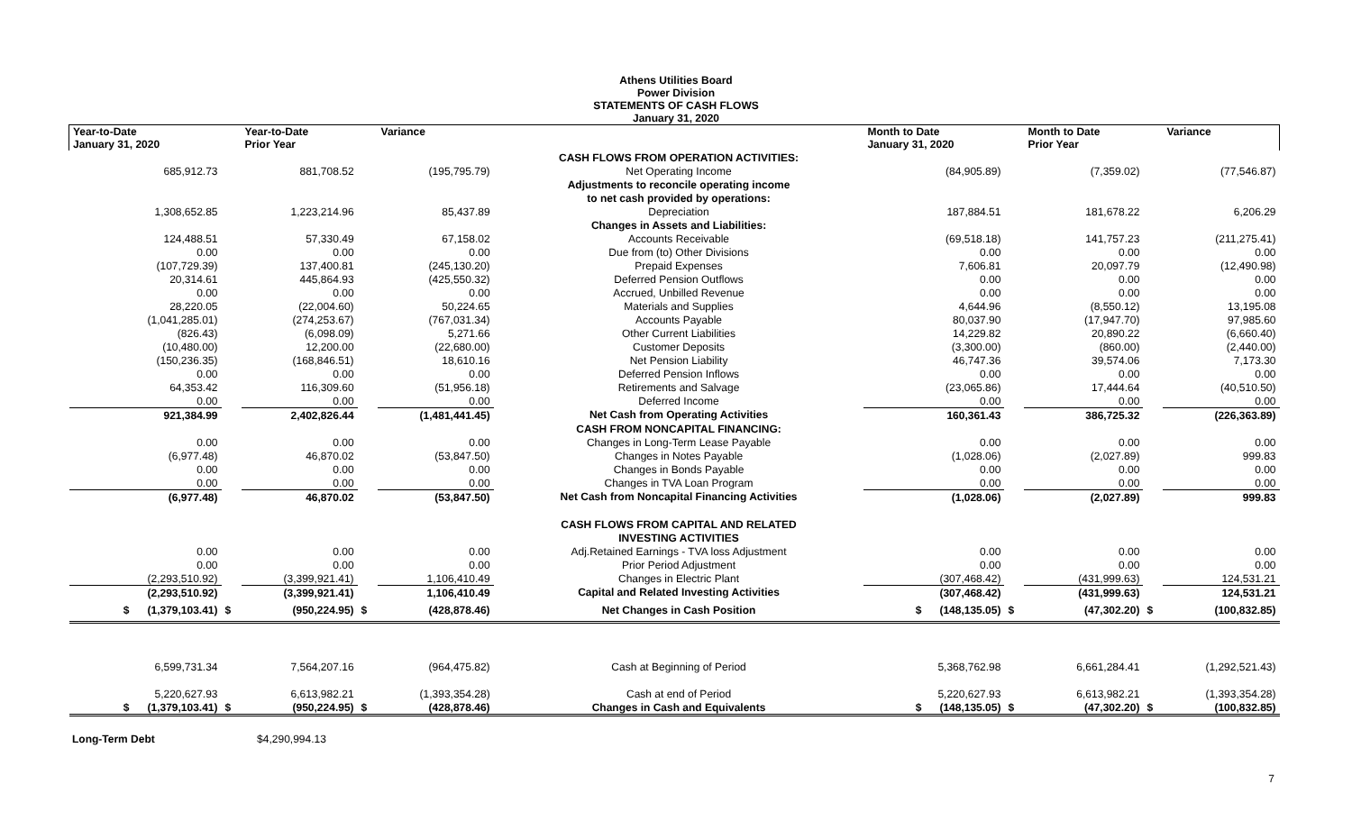Athens Utilities Board
Power Division
STATEMENTS OF CASH FLOWS
January 31, 2020
| Year-to-Date January 31, 2020 | | Year-to-Date Prior Year | | Variance | | Month to Date January 31, 2020 | | Month to Date Prior Year | | Variance |
| --- | --- | --- | --- | --- | --- | --- | --- | --- | --- | --- |
| | | | | | CASH FLOWS FROM OPERATION ACTIVITIES: | | | | | |
| 685,912.73 | | 881,708.52 | | (195,795.79) | Net Operating Income | (84,905.89) | | (7,359.02) | | (77,546.87) |
| | | | | | Adjustments to reconcile operating income | | | | | |
| | | | | | to net cash provided by operations: | | | | | |
| 1,308,652.85 | | 1,223,214.96 | | 85,437.89 | Depreciation | 187,884.51 | | 181,678.22 | | 6,206.29 |
| | | | | | Changes in Assets and Liabilities: | | | | | |
| 124,488.51 | | 57,330.49 | | 67,158.02 | Accounts Receivable | (69,518.18) | | 141,757.23 | | (211,275.41) |
| 0.00 | | 0.00 | | 0.00 | Due from (to) Other Divisions | 0.00 | | 0.00 | | 0.00 |
| (107,729.39) | | 137,400.81 | | (245,130.20) | Prepaid Expenses | 7,606.81 | | 20,097.79 | | (12,490.98) |
| 20,314.61 | | 445,864.93 | | (425,550.32) | Deferred Pension Outflows | 0.00 | | 0.00 | | 0.00 |
| 0.00 | | 0.00 | | 0.00 | Accrued, Unbilled Revenue | 0.00 | | 0.00 | | 0.00 |
| 28,220.05 | | (22,004.60) | | 50,224.65 | Materials and Supplies | 4,644.96 | | (8,550.12) | | 13,195.08 |
| (1,041,285.01) | | (274,253.67) | | (767,031.34) | Accounts Payable | 80,037.90 | | (17,947.70) | | 97,985.60 |
| (826.43) | | (6,098.09) | | 5,271.66 | Other Current Liabilities | 14,229.82 | | 20,890.22 | | (6,660.40) |
| (10,480.00) | | 12,200.00 | | (22,680.00) | Customer Deposits | (3,300.00) | | (860.00) | | (2,440.00) |
| (150,236.35) | | (168,846.51) | | 18,610.16 | Net Pension Liability | 46,747.36 | | 39,574.06 | | 7,173.30 |
| 0.00 | | 0.00 | | 0.00 | Deferred Pension Inflows | 0.00 | | 0.00 | | 0.00 |
| 64,353.42 | | 116,309.60 | | (51,956.18) | Retirements and Salvage | (23,065.86) | | 17,444.64 | | (40,510.50) |
| 0.00 | | 0.00 | | 0.00 | Deferred Income | 0.00 | | 0.00 | | 0.00 |
| 921,384.99 | | 2,402,826.44 | | (1,481,441.45) | Net Cash from Operating Activities | 160,361.43 | | 386,725.32 | | (226,363.89) |
| | | | | | CASH FROM NONCAPITAL FINANCING: | | | | | |
| 0.00 | | 0.00 | | 0.00 | Changes in Long-Term Lease Payable | 0.00 | | 0.00 | | 0.00 |
| (6,977.48) | | 46,870.02 | | (53,847.50) | Changes in Notes Payable | (1,028.06) | | (2,027.89) | | 999.83 |
| 0.00 | | 0.00 | | 0.00 | Changes in Bonds Payable | 0.00 | | 0.00 | | 0.00 |
| 0.00 | | 0.00 | | 0.00 | Changes in TVA Loan Program | 0.00 | | 0.00 | | 0.00 |
| (6,977.48) | | 46,870.02 | | (53,847.50) | Net Cash from Noncapital Financing Activities | (1,028.06) | | (2,027.89) | | 999.83 |
| | | | | | CASH FLOWS FROM CAPITAL AND RELATED | | | | | |
| | | | | | INVESTING ACTIVITIES | | | | | |
| 0.00 | | 0.00 | | 0.00 | Adj.Retained Earnings - TVA loss Adjustment | 0.00 | | 0.00 | | 0.00 |
| 0.00 | | 0.00 | | 0.00 | Prior Period Adjustment | 0.00 | | 0.00 | | 0.00 |
| (2,293,510.92) | | (3,399,921.41) | | 1,106,410.49 | Changes in Electric Plant | (307,468.42) | | (431,999.63) | | 124,531.21 |
| (2,293,510.92) | | (3,399,921.41) | | 1,106,410.49 | Capital and Related Investing Activities | (307,468.42) | | (431,999.63) | | 124,531.21 |
| $ (1,379,103.41) | $ | (950,224.95) | $ | (428,878.46) | Net Changes in Cash Position | $ (148,135.05) | $ | (47,302.20) | $ | (100,832.85) |
| 6,599,731.34 | | 7,564,207.16 | | (964,475.82) | Cash at Beginning of Period | 5,368,762.98 | | 6,661,284.41 | | (1,292,521.43) |
| 5,220,627.93 | | 6,613,982.21 | | (1,393,354.28) | Cash at end of Period | 5,220,627.93 | | 6,613,982.21 | | (1,393,354.28) |
| $ (1,379,103.41) | $ | (950,224.95) | $ | (428,878.46) | Changes in Cash and Equivalents | $ (148,135.05) | $ | (47,302.20) | $ | (100,832.85) |
Long-Term Debt $4,290,994.13
7